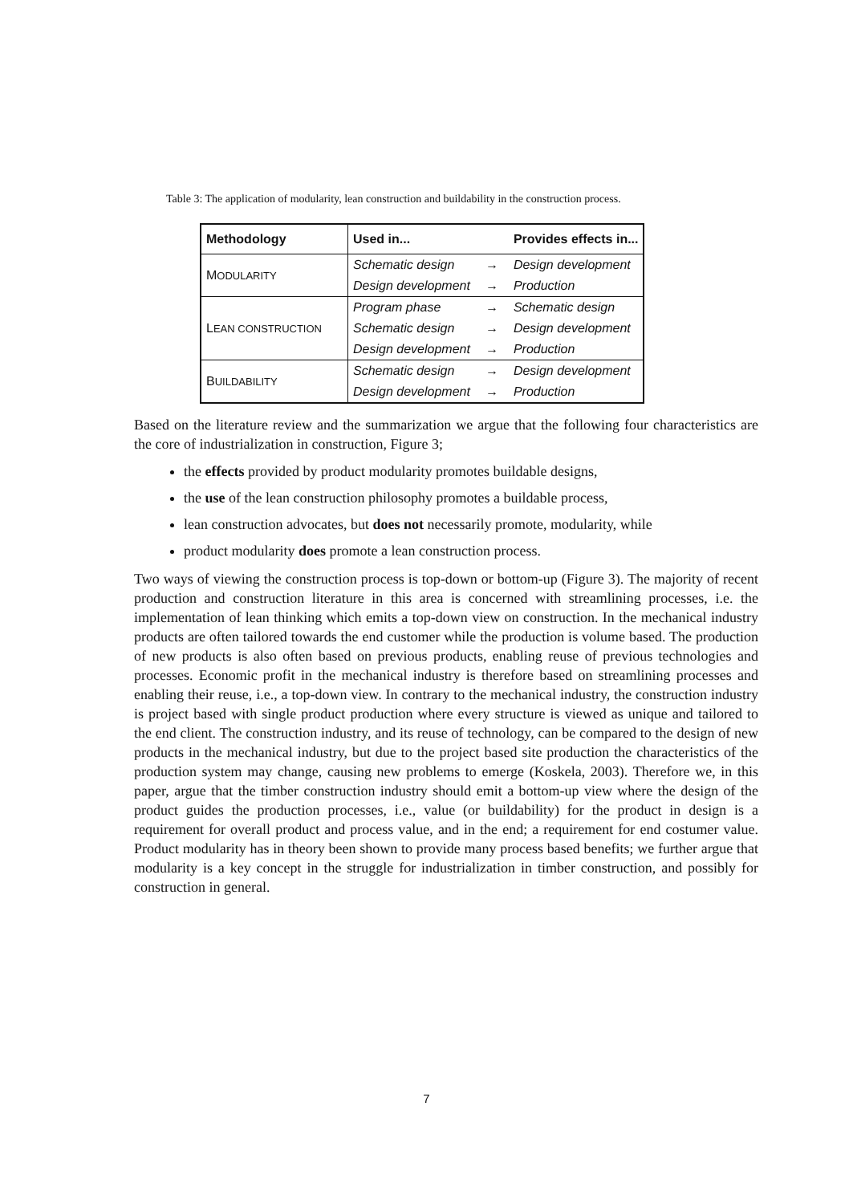Table 3: The application of modularity, lean construction and buildability in the construction process.
| Methodology | Used in... | | Provides effects in... |
| --- | --- | --- | --- |
| M ODULARITY | Schematic design | → | Design development |
| | Design development | → | Production |
| L EAN CONSTRUCTION | Program phase | → | Schematic design |
| | Schematic design | → | Design development |
| | Design development | → | Production |
| B UILDABILITY | Schematic design | → | Design development |
| | Design development | → | Production |
Based on the literature review and the summarization we argue that the following four characteristics are the core of industrialization in construction, Figure 3;
the effects provided by product modularity promotes buildable designs,
the use of the lean construction philosophy promotes a buildable process,
lean construction advocates, but does not necessarily promote, modularity, while
product modularity does promote a lean construction process.
Two ways of viewing the construction process is top-down or bottom-up (Figure 3). The majority of recent production and construction literature in this area is concerned with streamlining processes, i.e. the implementation of lean thinking which emits a top-down view on construction. In the mechanical industry products are often tailored towards the end customer while the production is volume based. The production of new products is also often based on previous products, enabling reuse of previous technologies and processes. Economic profit in the mechanical industry is therefore based on streamlining processes and enabling their reuse, i.e., a top-down view. In contrary to the mechanical industry, the construction industry is project based with single product production where every structure is viewed as unique and tailored to the end client. The construction industry, and its reuse of technology, can be compared to the design of new products in the mechanical industry, but due to the project based site production the characteristics of the production system may change, causing new problems to emerge (Koskela, 2003). Therefore we, in this paper, argue that the timber construction industry should emit a bottom-up view where the design of the product guides the production processes, i.e., value (or buildability) for the product in design is a requirement for overall product and process value, and in the end; a requirement for end costumer value. Product modularity has in theory been shown to provide many process based benefits; we further argue that modularity is a key concept in the struggle for industrialization in timber construction, and possibly for construction in general.
7